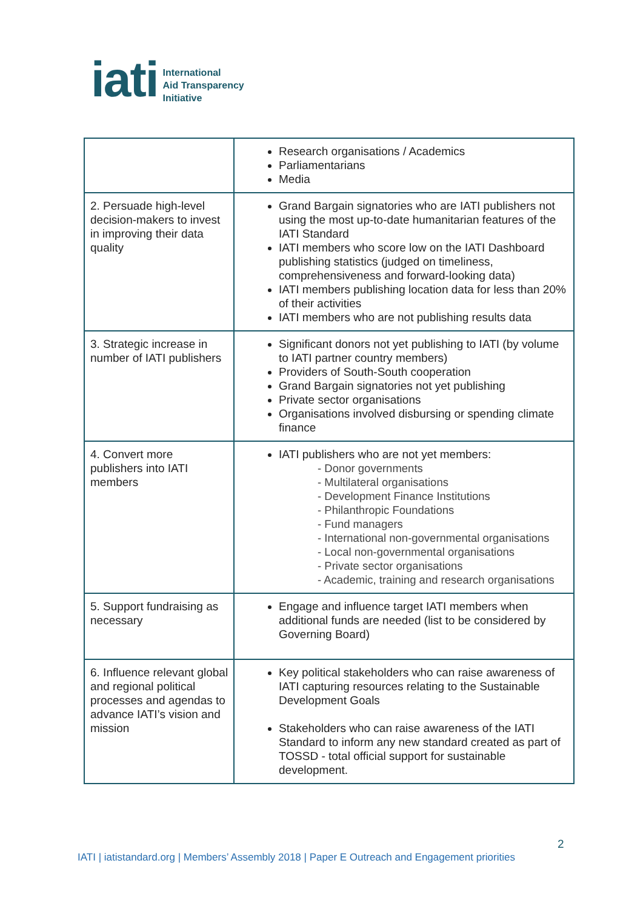iati
International
Aid Transparency
Initiative
| | Research organisations / Academics Parliamentarians Media |
| 2. Persuade high-level decision-makers to invest in improving their data quality | Grand Bargain signatories who are IATI publishers not using the most up-to-date humanitarian features of the IATI Standard IATI members who score low on the IATI Dashboard publishing statistics (judged on timeliness, comprehensiveness and forward-looking data) IATI members publishing location data for less than 20% of their activities IATI members who are not publishing results data |
| 3. Strategic increase in number of IATI publishers | Significant donors not yet publishing to IATI (by volume to IATI partner country members) Providers of South-South cooperation Grand Bargain signatories not yet publishing Private sector organisations Organisations involved disbursing or spending climate finance |
| 4. Convert more publishers into IATI members | IATI publishers who are not yet members: - Donor governments - Multilateral organisations - Development Finance Institutions - Philanthropic Foundations - Fund managers - International non-governmental organisations - Local non-governmental organisations - Private sector organisations - Academic, training and research organisations |
| 5. Support fundraising as necessary | Engage and influence target IATI members when additional funds are needed (list to be considered by Governing Board) |
| 6. Influence relevant global and regional political processes and agendas to advance IATI’s vision and mission | Key political stakeholders who can raise awareness of IATI capturing resources relating to the Sustainable Development Goals Stakeholders who can raise awareness of the IATI Standard to inform any new standard created as part of TOSSD - total official support for sustainable development. |
2
IATI | iatistandard.org | Members’ Assembly 2018 | Paper E Outreach and Engagement priorities